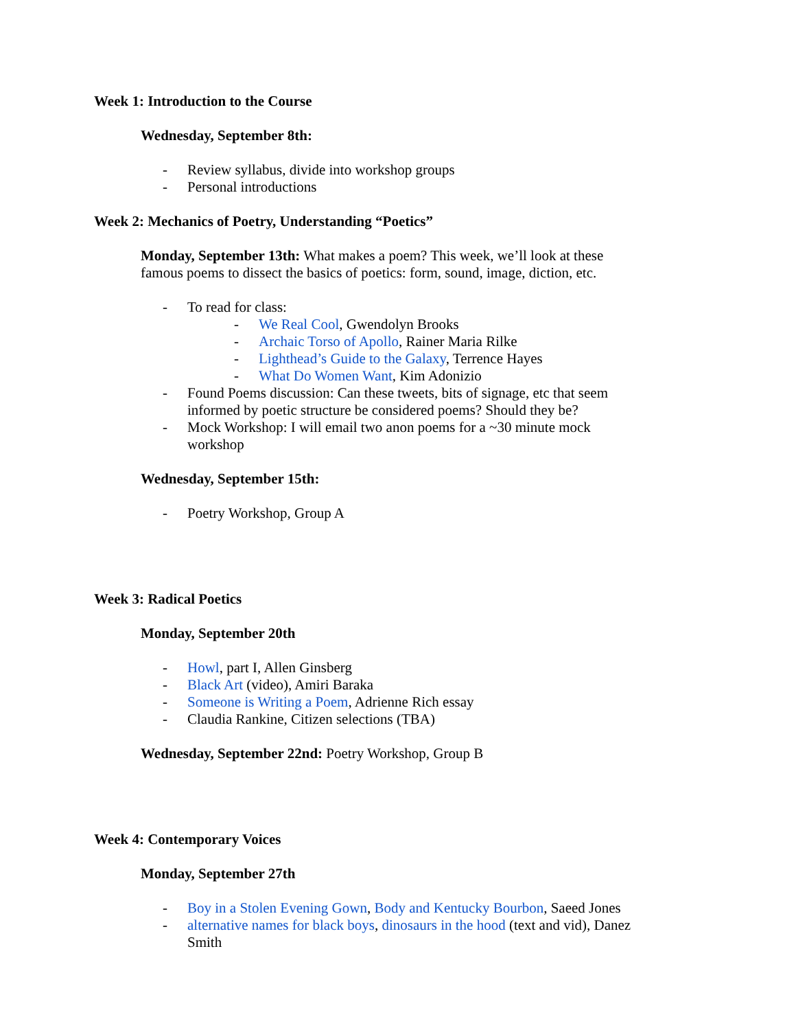Week 1: Introduction to the Course
Wednesday, September 8th:
- Review syllabus, divide into workshop groups
- Personal introductions
Week 2: Mechanics of Poetry, Understanding “Poetics”
Monday, September 13th: What makes a poem? This week, we’ll look at these famous poems to dissect the basics of poetics: form, sound, image, diction, etc.
- To read for class:
- We Real Cool, Gwendolyn Brooks
- Archaic Torso of Apollo, Rainer Maria Rilke
- Lighthead’s Guide to the Galaxy, Terrence Hayes
- What Do Women Want, Kim Adonizio
- Found Poems discussion: Can these tweets, bits of signage, etc that seem informed by poetic structure be considered poems? Should they be?
- Mock Workshop: I will email two anon poems for a ~30 minute mock workshop
Wednesday, September 15th:
- Poetry Workshop, Group A
Week 3: Radical Poetics
Monday, September 20th
- Howl, part I, Allen Ginsberg
- Black Art (video), Amiri Baraka
- Someone is Writing a Poem, Adrienne Rich essay
- Claudia Rankine, Citizen selections (TBA)
Wednesday, September 22nd: Poetry Workshop, Group B
Week 4: Contemporary Voices
Monday, September 27th
- Boy in a Stolen Evening Gown, Body and Kentucky Bourbon, Saeed Jones
- alternative names for black boys, dinosaurs in the hood (text and vid), Danez Smith